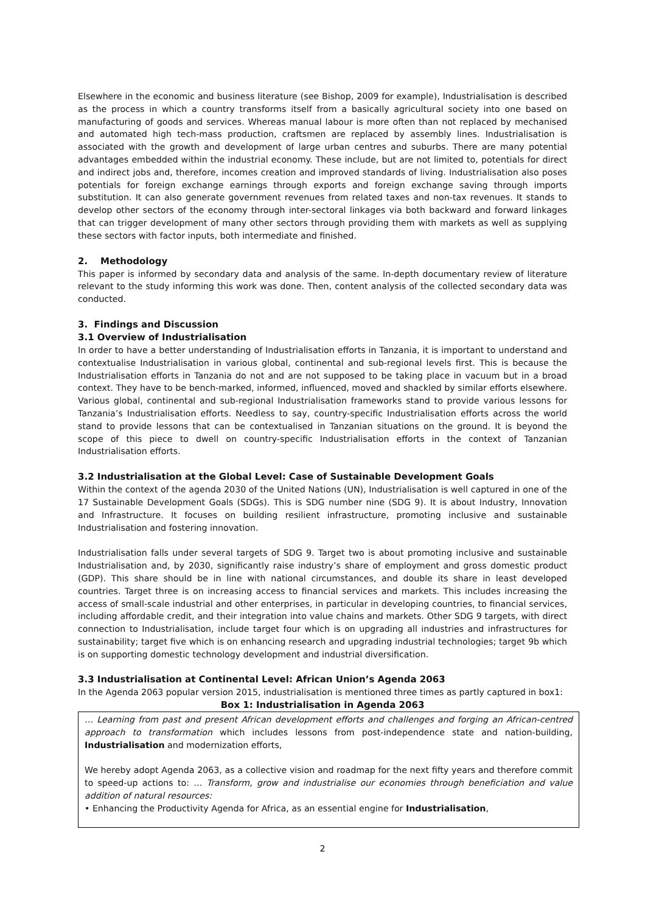Elsewhere in the economic and business literature (see Bishop, 2009 for example), Industrialisation is described as the process in which a country transforms itself from a basically agricultural society into one based on manufacturing of goods and services. Whereas manual labour is more often than not replaced by mechanised and automated high tech-mass production, craftsmen are replaced by assembly lines. Industrialisation is associated with the growth and development of large urban centres and suburbs. There are many potential advantages embedded within the industrial economy. These include, but are not limited to, potentials for direct and indirect jobs and, therefore, incomes creation and improved standards of living. Industrialisation also poses potentials for foreign exchange earnings through exports and foreign exchange saving through imports substitution. It can also generate government revenues from related taxes and non-tax revenues. It stands to develop other sectors of the economy through inter-sectoral linkages via both backward and forward linkages that can trigger development of many other sectors through providing them with markets as well as supplying these sectors with factor inputs, both intermediate and finished.
2. Methodology
This paper is informed by secondary data and analysis of the same. In-depth documentary review of literature relevant to the study informing this work was done. Then, content analysis of the collected secondary data was conducted.
3. Findings and Discussion
3.1 Overview of Industrialisation
In order to have a better understanding of Industrialisation efforts in Tanzania, it is important to understand and contextualise Industrialisation in various global, continental and sub-regional levels first. This is because the Industrialisation efforts in Tanzania do not and are not supposed to be taking place in vacuum but in a broad context. They have to be bench-marked, informed, influenced, moved and shackled by similar efforts elsewhere. Various global, continental and sub-regional Industrialisation frameworks stand to provide various lessons for Tanzania’s Industrialisation efforts. Needless to say, country-specific Industrialisation efforts across the world stand to provide lessons that can be contextualised in Tanzanian situations on the ground. It is beyond the scope of this piece to dwell on country-specific Industrialisation efforts in the context of Tanzanian Industrialisation efforts.
3.2 Industrialisation at the Global Level: Case of Sustainable Development Goals
Within the context of the agenda 2030 of the United Nations (UN), Industrialisation is well captured in one of the 17 Sustainable Development Goals (SDGs). This is SDG number nine (SDG 9). It is about Industry, Innovation and Infrastructure. It focuses on building resilient infrastructure, promoting inclusive and sustainable Industrialisation and fostering innovation.
Industrialisation falls under several targets of SDG 9. Target two is about promoting inclusive and sustainable Industrialisation and, by 2030, significantly raise industry’s share of employment and gross domestic product (GDP). This share should be in line with national circumstances, and double its share in least developed countries. Target three is on increasing access to financial services and markets. This includes increasing the access of small-scale industrial and other enterprises, in particular in developing countries, to financial services, including affordable credit, and their integration into value chains and markets. Other SDG 9 targets, with direct connection to Industrialisation, include target four which is on upgrading all industries and infrastructures for sustainability; target five which is on enhancing research and upgrading industrial technologies; target 9b which is on supporting domestic technology development and industrial diversification.
3.3 Industrialisation at Continental Level: African Union’s Agenda 2063
In the Agenda 2063 popular version 2015, industrialisation is mentioned three times as partly captured in box1:
Box 1: Industrialisation in Agenda 2063
… Learning from past and present African development efforts and challenges and forging an African-centred approach to transformation which includes lessons from post-independence state and nation-building, Industrialisation and modernization efforts,
We hereby adopt Agenda 2063, as a collective vision and roadmap for the next fifty years and therefore commit to speed-up actions to: … Transform, grow and industrialise our economies through beneficiation and value addition of natural resources:
• Enhancing the Productivity Agenda for Africa, as an essential engine for Industrialisation,
2